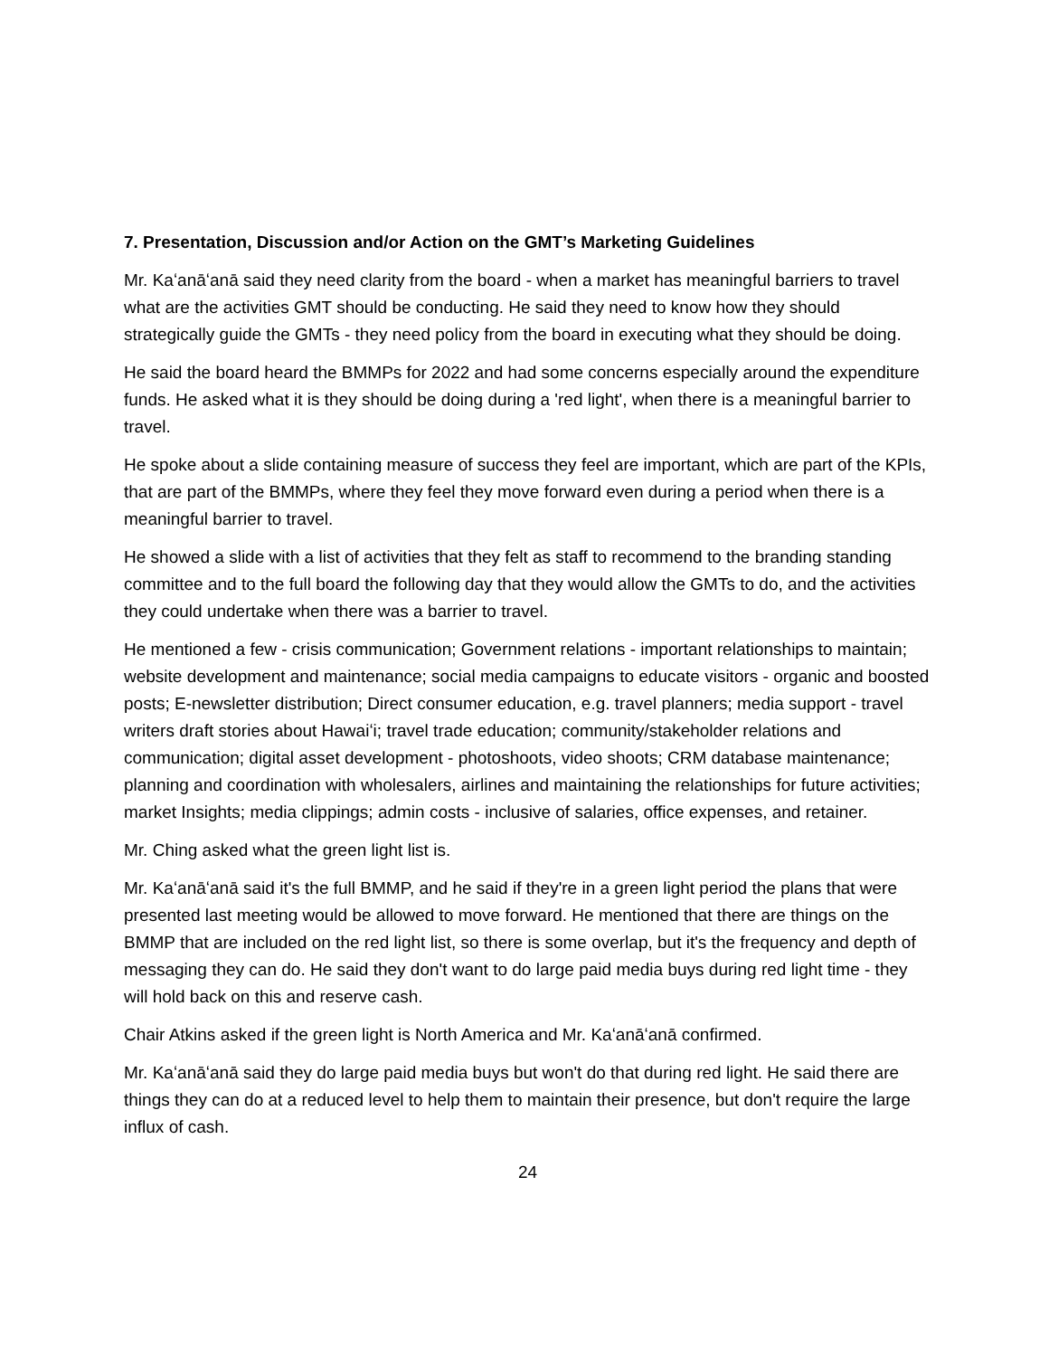7. Presentation, Discussion and/or Action on the GMT’s Marketing Guidelines
Mr. Kaʻanāʻanā said they need clarity from the board - when a market has meaningful barriers to travel what are the activities GMT should be conducting. He said they need to know how they should strategically guide the GMTs - they need policy from the board in executing what they should be doing.
He said the board heard the BMMPs for 2022 and had some concerns especially around the expenditure funds. He asked what it is they should be doing during a 'red light', when there is a meaningful barrier to travel.
He spoke about a slide containing measure of success they feel are important, which are part of the KPIs, that are part of the BMMPs, where they feel they move forward even during a period when there is a meaningful barrier to travel.
He showed a slide with a list of activities that they felt as staff to recommend to the branding standing committee and to the full board the following day that they would allow the GMTs to do, and the activities they could undertake when there was a barrier to travel.
He mentioned a few - crisis communication; Government relations - important relationships to maintain; website development and maintenance; social media campaigns to educate visitors - organic and boosted posts; E-newsletter distribution; Direct consumer education, e.g. travel planners; media support - travel writers draft stories about Hawaiʻi; travel trade education; community/stakeholder relations and communication; digital asset development - photoshoots, video shoots; CRM database maintenance; planning and coordination with wholesalers, airlines and maintaining the relationships for future activities; market Insights; media clippings; admin costs - inclusive of salaries, office expenses, and retainer.
Mr. Ching asked what the green light list is.
Mr. Kaʻanāʻanā said it's the full BMMP, and he said if they're in a green light period the plans that were presented last meeting would be allowed to move forward. He mentioned that there are things on the BMMP that are included on the red light list, so there is some overlap, but it's the frequency and depth of messaging they can do. He said they don't want to do large paid media buys during red light time - they will hold back on this and reserve cash.
Chair Atkins asked if the green light is North America and Mr. Kaʻanāʻanā confirmed.
Mr. Kaʻanāʻanā said they do large paid media buys but won't do that during red light. He said there are things they can do at a reduced level to help them to maintain their presence, but don't require the large influx of cash.
24